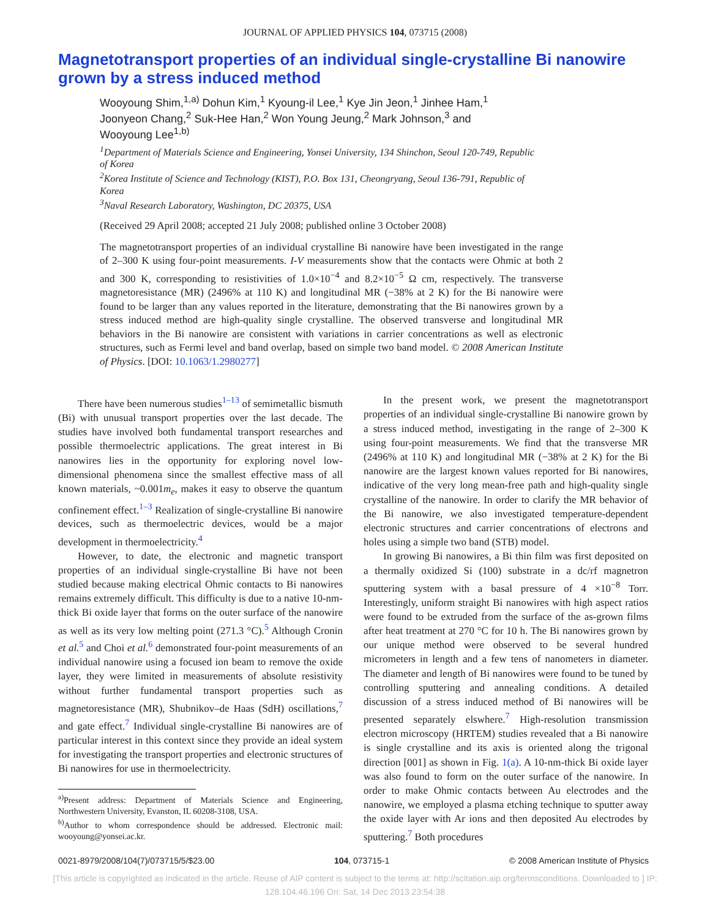JOURNAL OF APPLIED PHYSICS 104, 073715 (2008)
Magnetotransport properties of an individual single-crystalline Bi nanowire grown by a stress induced method
Wooyoung Shim,<sup>1,a)</sup> Dohun Kim,<sup>1</sup> Kyoung-il Lee,<sup>1</sup> Kye Jin Jeon,<sup>1</sup> Jinhee Ham,<sup>1</sup> Joonyeon Chang,<sup>2</sup> Suk-Hee Han,<sup>2</sup> Won Young Jeung,<sup>2</sup> Mark Johnson,<sup>3</sup> and Wooyoung Lee<sup>1,b)</sup>
<sup>1</sup> Department of Materials Science and Engineering, Yonsei University, 134 Shinchon, Seoul 120-749, Republic of Korea
<sup>2</sup> Korea Institute of Science and Technology (KIST), P.O. Box 131, Cheongryang, Seoul 136-791, Republic of Korea
<sup>3</sup> Naval Research Laboratory, Washington, DC 20375, USA
(Received 29 April 2008; accepted 21 July 2008; published online 3 October 2008)
The magnetotransport properties of an individual crystalline Bi nanowire have been investigated in the range of 2–300 K using four-point measurements. I-V measurements show that the contacts were Ohmic at both 2 and 300 K, corresponding to resistivities of 1.0×10<sup>−4</sup> and 8.2×10<sup>−5</sup> Ω cm, respectively. The transverse magnetoresistance (MR) (2496% at 110 K) and longitudinal MR (−38% at 2 K) for the Bi nanowire were found to be larger than any values reported in the literature, demonstrating that the Bi nanowires grown by a stress induced method are high-quality single crystalline. The observed transverse and longitudinal MR behaviors in the Bi nanowire are consistent with variations in carrier concentrations as well as electronic structures, such as Fermi level and band overlap, based on simple two band model. © 2008 American Institute of Physics. [DOI: 10.1063/1.2980277]
There have been numerous studies<sup>1–13</sup> of semimetallic bismuth (Bi) with unusual transport properties over the last decade. The studies have involved both fundamental transport researches and possible thermoelectric applications. The great interest in Bi nanowires lies in the opportunity for exploring novel low-dimensional phenomena since the smallest effective mass of all known materials, ~0.001m<sub>e</sub>, makes it easy to observe the quantum confinement effect.<sup>1–3</sup> Realization of single-crystalline Bi nanowire devices, such as thermoelectric devices, would be a major development in thermoelectricity.<sup>4</sup>
However, to date, the electronic and magnetic transport properties of an individual single-crystalline Bi have not been studied because making electrical Ohmic contacts to Bi nanowires remains extremely difficult. This difficulty is due to a native 10-nm-thick Bi oxide layer that forms on the outer surface of the nanowire as well as its very low melting point (271.3 °C).<sup>5</sup> Although Cronin et al.<sup>5</sup> and Choi et al.<sup>6</sup> demonstrated four-point measurements of an individual nanowire using a focused ion beam to remove the oxide layer, they were limited in measurements of absolute resistivity without further fundamental transport properties such as magnetoresistance (MR), Shubnikov–de Haas (SdH) oscillations,<sup>7</sup> and gate effect.<sup>7</sup> Individual single-crystalline Bi nanowires are of particular interest in this context since they provide an ideal system for investigating the transport properties and electronic structures of Bi nanowires for use in thermoelectricity.
<sup>a)</sup> Present address: Department of Materials Science and Engineering, Northwestern University, Evanston, IL 60208-3108, USA.
<sup>b)</sup> Author to whom correspondence should be addressed. Electronic mail: wooyoung@yonsei.ac.kr.
In the present work, we present the magnetotransport properties of an individual single-crystalline Bi nanowire grown by a stress induced method, investigating in the range of 2–300 K using four-point measurements. We find that the transverse MR (2496% at 110 K) and longitudinal MR (−38% at 2 K) for the Bi nanowire are the largest known values reported for Bi nanowires, indicative of the very long mean-free path and high-quality single crystalline of the nanowire. In order to clarify the MR behavior of the Bi nanowire, we also investigated temperature-dependent electronic structures and carrier concentrations of electrons and holes using a simple two band (STB) model.
In growing Bi nanowires, a Bi thin film was first deposited on a thermally oxidized Si (100) substrate in a dc/rf magnetron sputtering system with a basal pressure of 4 ×10<sup>−8</sup> Torr. Interestingly, uniform straight Bi nanowires with high aspect ratios were found to be extruded from the surface of the as-grown films after heat treatment at 270 °C for 10 h. The Bi nanowires grown by our unique method were observed to be several hundred micrometers in length and a few tens of nanometers in diameter. The diameter and length of Bi nanowires were found to be tuned by controlling sputtering and annealing conditions. A detailed discussion of a stress induced method of Bi nanowires will be presented separately elswhere.<sup>7</sup> High-resolution transmission electron microscopy (HRTEM) studies revealed that a Bi nanowire is single crystalline and its axis is oriented along the trigonal direction [001] as shown in Fig. 1(a). A 10-nm-thick Bi oxide layer was also found to form on the outer surface of the nanowire. In order to make Ohmic contacts between Au electrodes and the nanowire, we employed a plasma etching technique to sputter away the oxide layer with Ar ions and then deposited Au electrodes by sputtering.<sup>7</sup> Both procedures
0021-8979/2008/104(7)/073715/5/$23.00 104, 073715-1 © 2008 American Institute of Physics
[This article is copyrighted as indicated in the article. Reuse of AIP content is subject to the terms at: http://scitation.aip.org/termsconditions. Downloaded to ] IP:
128.104.46.196 On: Sat, 14 Dec 2013 23:54:38